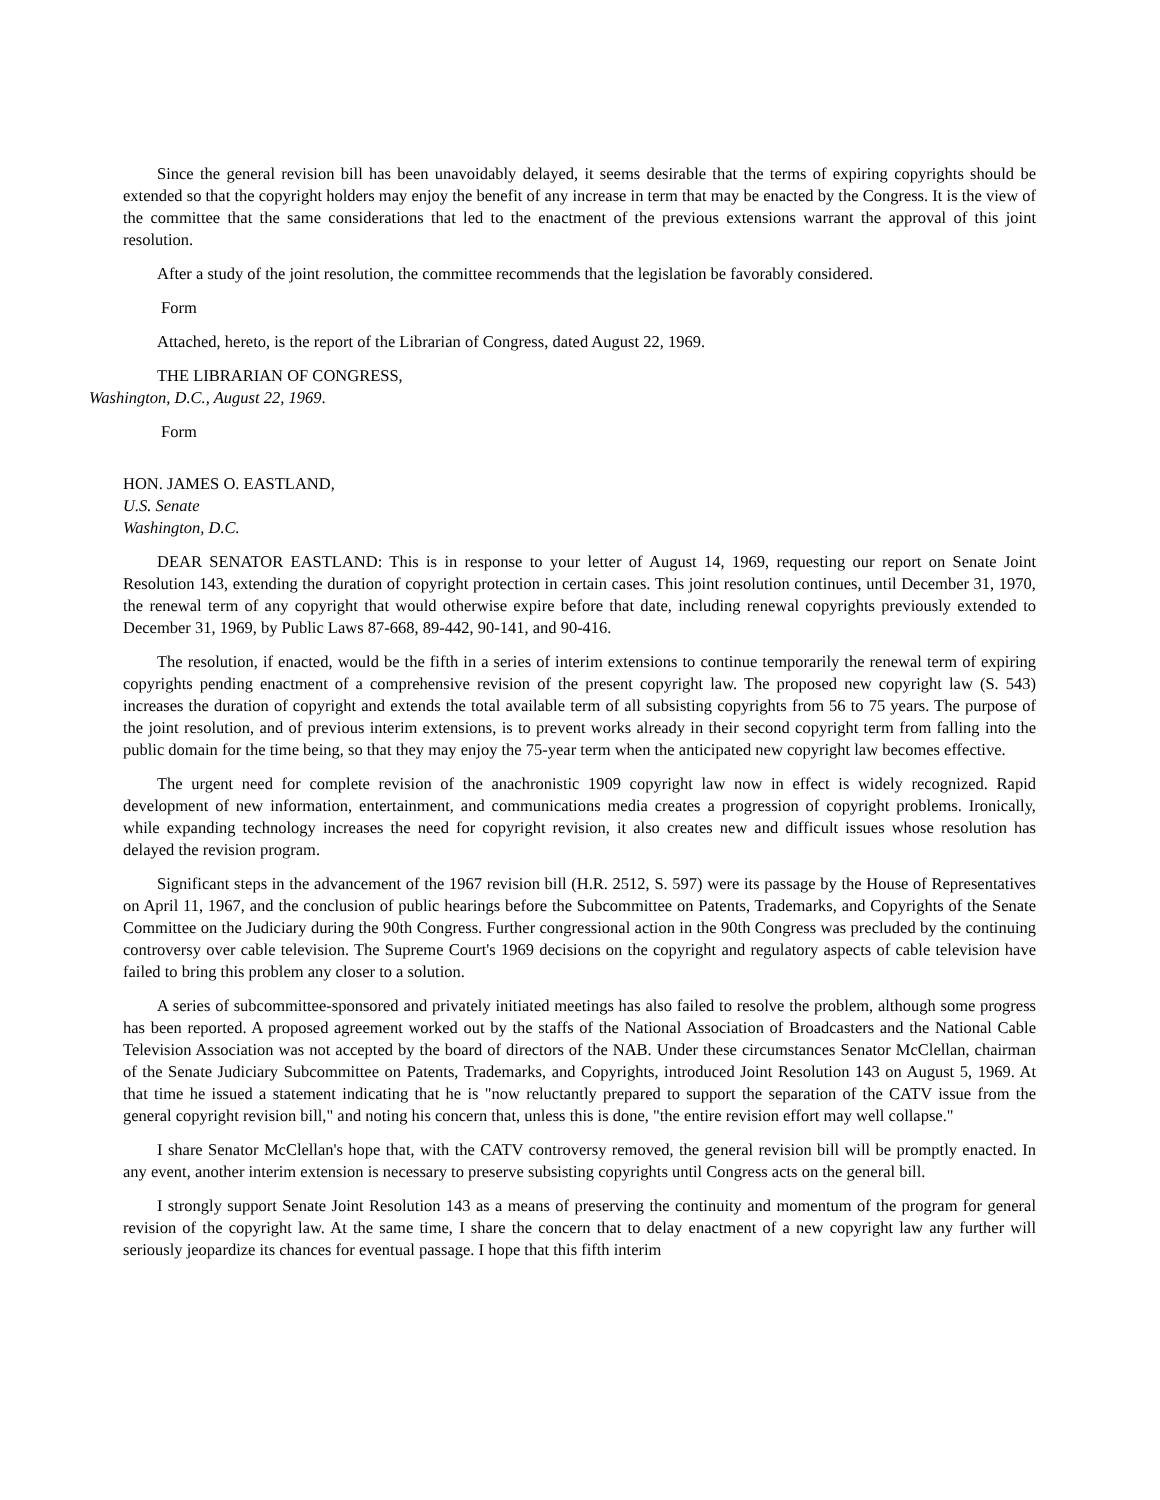Since the general revision bill has been unavoidably delayed, it seems desirable that the terms of expiring copyrights should be extended so that the copyright holders may enjoy the benefit of any increase in term that may be enacted by the Congress. It is the view of the committee that the same considerations that led to the enactment of the previous extensions warrant the approval of this joint resolution.
After a study of the joint resolution, the committee recommends that the legislation be favorably considered.
Form
Attached, hereto, is the report of the Librarian of Congress, dated August 22, 1969.
THE LIBRARIAN OF CONGRESS,
Washington, D.C., August 22, 1969.
Form
HON. JAMES O. EASTLAND,
U.S. Senate
Washington, D.C.
DEAR SENATOR EASTLAND: This is in response to your letter of August 14, 1969, requesting our report on Senate Joint Resolution 143, extending the duration of copyright protection in certain cases. This joint resolution continues, until December 31, 1970, the renewal term of any copyright that would otherwise expire before that date, including renewal copyrights previously extended to December 31, 1969, by Public Laws 87-668, 89-442, 90-141, and 90-416.
The resolution, if enacted, would be the fifth in a series of interim extensions to continue temporarily the renewal term of expiring copyrights pending enactment of a comprehensive revision of the present copyright law. The proposed new copyright law (S. 543) increases the duration of copyright and extends the total available term of all subsisting copyrights from 56 to 75 years. The purpose of the joint resolution, and of previous interim extensions, is to prevent works already in their second copyright term from falling into the public domain for the time being, so that they may enjoy the 75-year term when the anticipated new copyright law becomes effective.
The urgent need for complete revision of the anachronistic 1909 copyright law now in effect is widely recognized. Rapid development of new information, entertainment, and communications media creates a progression of copyright problems. Ironically, while expanding technology increases the need for copyright revision, it also creates new and difficult issues whose resolution has delayed the revision program.
Significant steps in the advancement of the 1967 revision bill (H.R. 2512, S. 597) were its passage by the House of Representatives on April 11, 1967, and the conclusion of public hearings before the Subcommittee on Patents, Trademarks, and Copyrights of the Senate Committee on the Judiciary during the 90th Congress. Further congressional action in the 90th Congress was precluded by the continuing controversy over cable television. The Supreme Court's 1969 decisions on the copyright and regulatory aspects of cable television have failed to bring this problem any closer to a solution.
A series of subcommittee-sponsored and privately initiated meetings has also failed to resolve the problem, although some progress has been reported. A proposed agreement worked out by the staffs of the National Association of Broadcasters and the National Cable Television Association was not accepted by the board of directors of the NAB. Under these circumstances Senator McClellan, chairman of the Senate Judiciary Subcommittee on Patents, Trademarks, and Copyrights, introduced Joint Resolution 143 on August 5, 1969. At that time he issued a statement indicating that he is "now reluctantly prepared to support the separation of the CATV issue from the general copyright revision bill," and noting his concern that, unless this is done, "the entire revision effort may well collapse."
I share Senator McClellan's hope that, with the CATV controversy removed, the general revision bill will be promptly enacted. In any event, another interim extension is necessary to preserve subsisting copyrights until Congress acts on the general bill.
I strongly support Senate Joint Resolution 143 as a means of preserving the continuity and momentum of the program for general revision of the copyright law. At the same time, I share the concern that to delay enactment of a new copyright law any further will seriously jeopardize its chances for eventual passage. I hope that this fifth interim